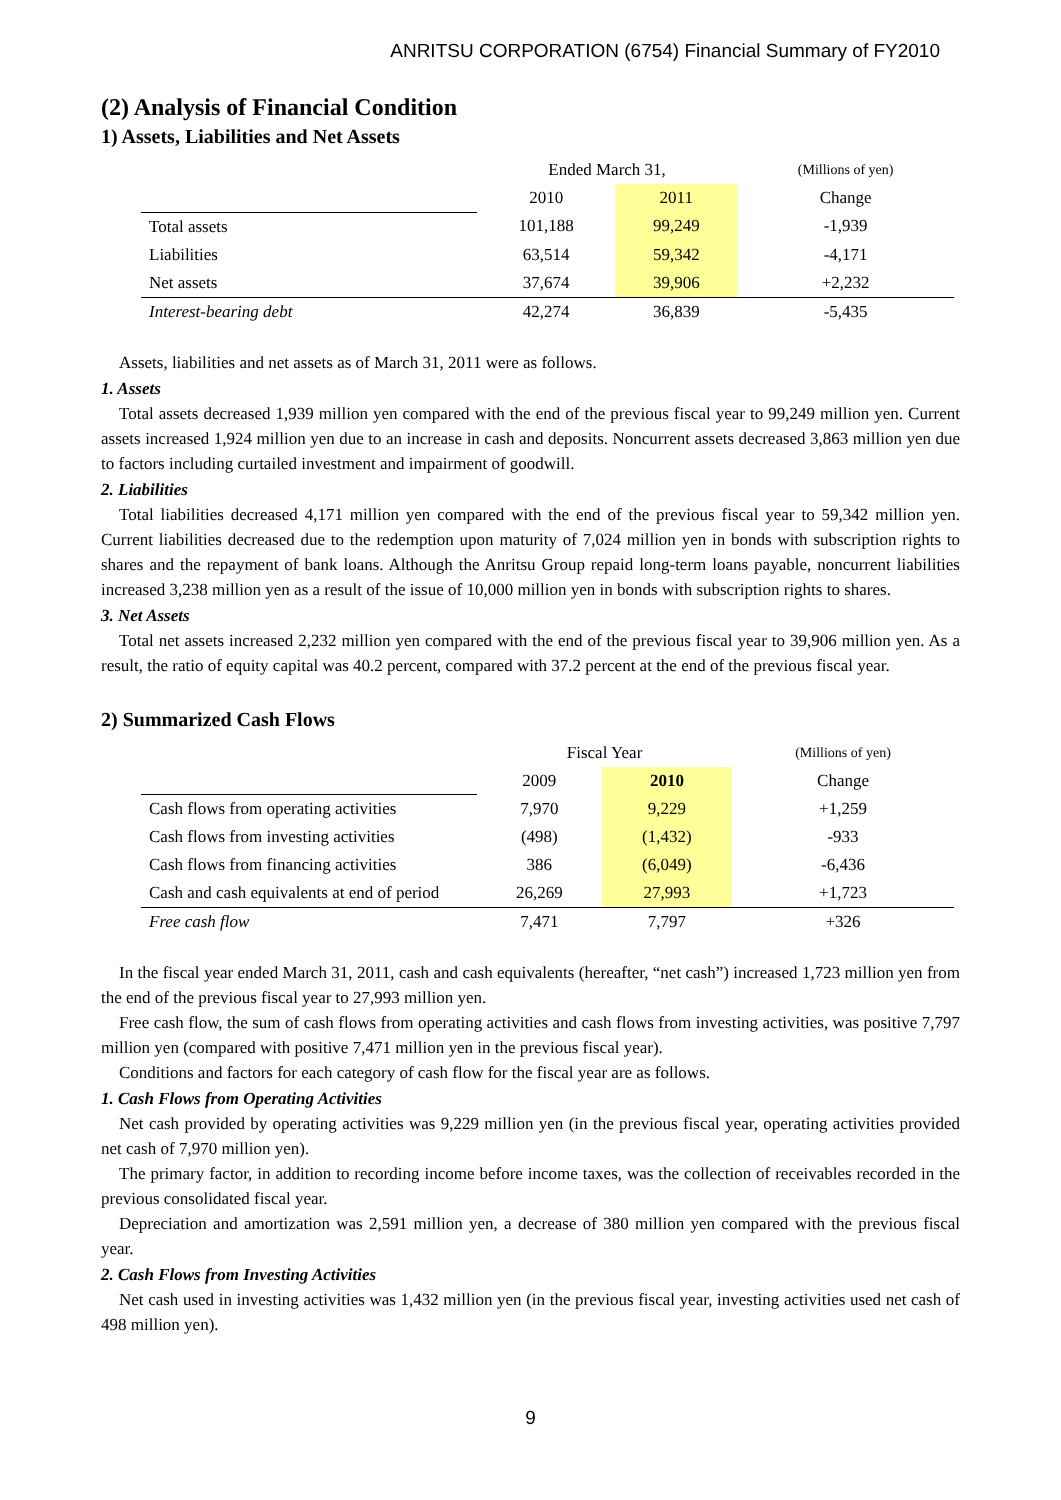ANRITSU CORPORATION (6754) Financial Summary of FY2010
(2) Analysis of Financial Condition
1) Assets, Liabilities and Net Assets
| | Ended March 31, | | (Millions of yen) |
| | 2010 | 2011 | Change |
| Total assets | 101,188 | 99,249 | -1,939 |
| Liabilities | 63,514 | 59,342 | -4,171 |
| Net assets | 37,674 | 39,906 | +2,232 |
| Interest-bearing debt | 42,274 | 36,839 | -5,435 |
Assets, liabilities and net assets as of March 31, 2011 were as follows.
1. Assets
Total assets decreased 1,939 million yen compared with the end of the previous fiscal year to 99,249 million yen. Current assets increased 1,924 million yen due to an increase in cash and deposits. Noncurrent assets decreased 3,863 million yen due to factors including curtailed investment and impairment of goodwill.
2. Liabilities
Total liabilities decreased 4,171 million yen compared with the end of the previous fiscal year to 59,342 million yen. Current liabilities decreased due to the redemption upon maturity of 7,024 million yen in bonds with subscription rights to shares and the repayment of bank loans. Although the Anritsu Group repaid long-term loans payable, noncurrent liabilities increased 3,238 million yen as a result of the issue of 10,000 million yen in bonds with subscription rights to shares.
3. Net Assets
Total net assets increased 2,232 million yen compared with the end of the previous fiscal year to 39,906 million yen. As a result, the ratio of equity capital was 40.2 percent, compared with 37.2 percent at the end of the previous fiscal year.
2) Summarized Cash Flows
| | Fiscal Year | | (Millions of yen) |
| | 2009 | 2010 | Change |
| Cash flows from operating activities | 7,970 | 9,229 | +1,259 |
| Cash flows from investing activities | (498) | (1,432) | -933 |
| Cash flows from financing activities | 386 | (6,049) | -6,436 |
| Cash and cash equivalents at end of period | 26,269 | 27,993 | +1,723 |
| Free cash flow | 7,471 | 7,797 | +326 |
In the fiscal year ended March 31, 2011, cash and cash equivalents (hereafter, “net cash”) increased 1,723 million yen from the end of the previous fiscal year to 27,993 million yen.
Free cash flow, the sum of cash flows from operating activities and cash flows from investing activities, was positive 7,797 million yen (compared with positive 7,471 million yen in the previous fiscal year).
Conditions and factors for each category of cash flow for the fiscal year are as follows.
1. Cash Flows from Operating Activities
Net cash provided by operating activities was 9,229 million yen (in the previous fiscal year, operating activities provided net cash of 7,970 million yen).
The primary factor, in addition to recording income before income taxes, was the collection of receivables recorded in the previous consolidated fiscal year.
Depreciation and amortization was 2,591 million yen, a decrease of 380 million yen compared with the previous fiscal year.
2. Cash Flows from Investing Activities
Net cash used in investing activities was 1,432 million yen (in the previous fiscal year, investing activities used net cash of 498 million yen).
9